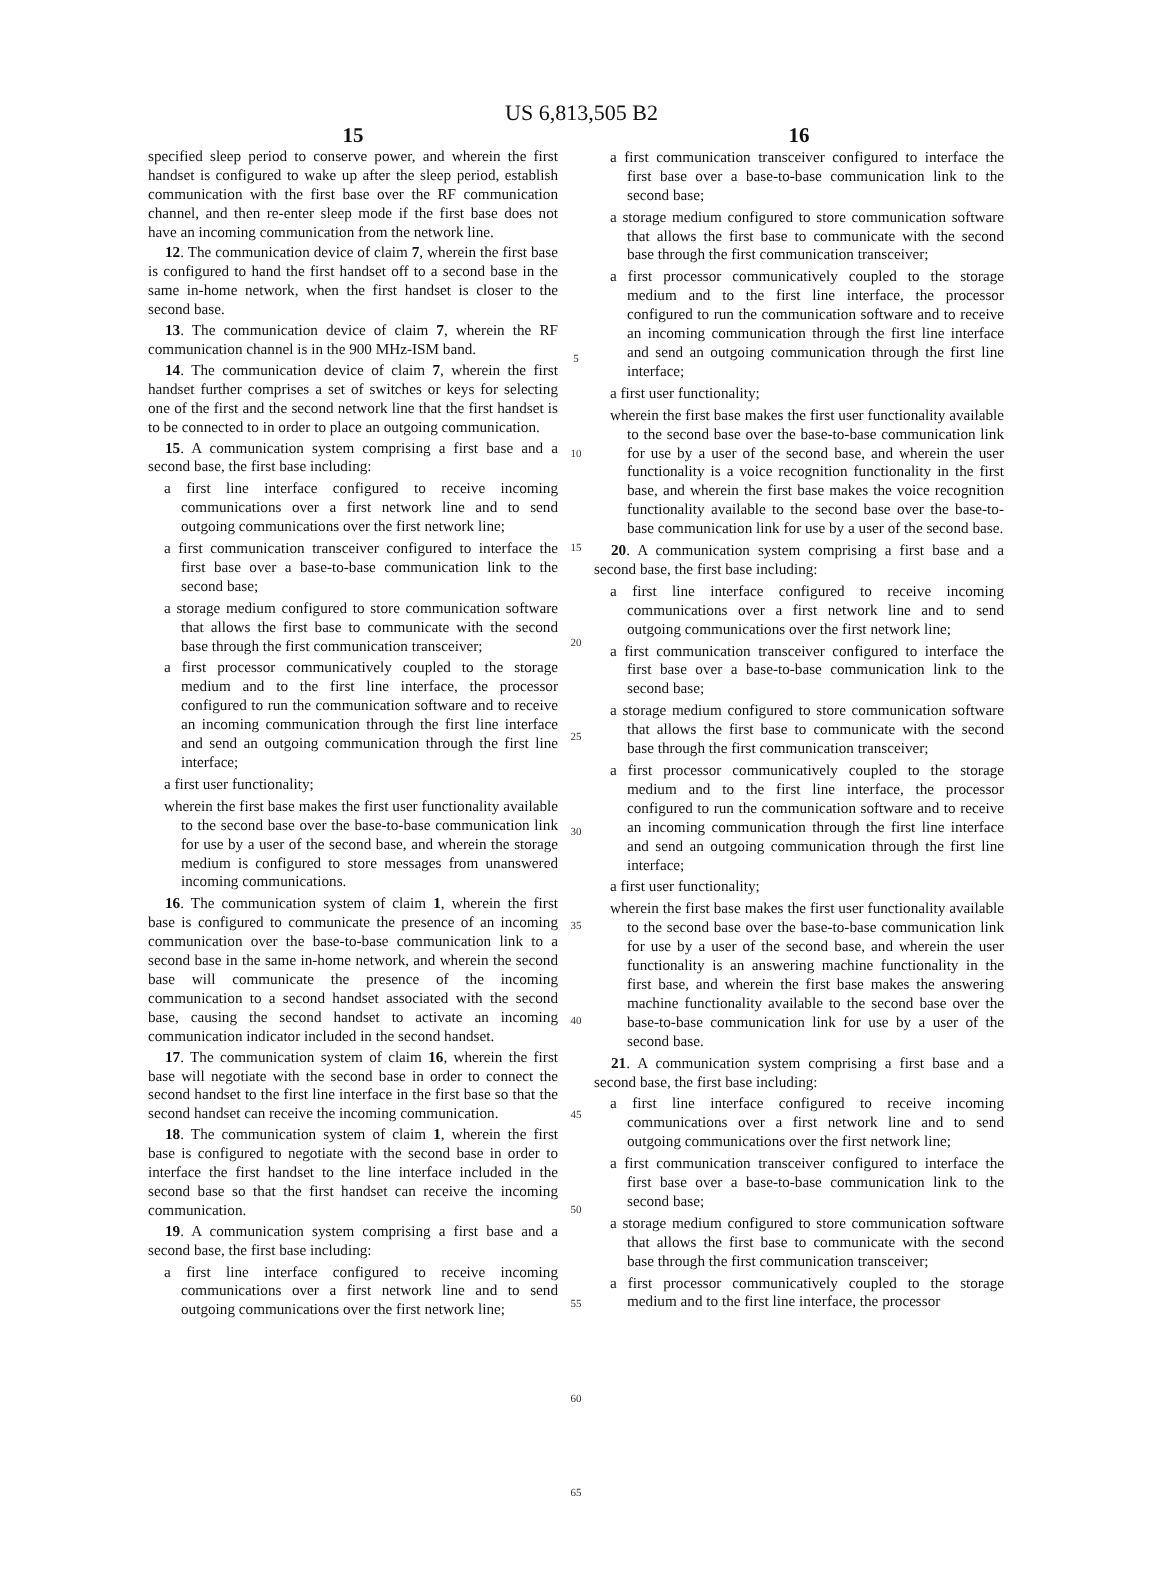US 6,813,505 B2
15
specified sleep period to conserve power, and wherein the first handset is configured to wake up after the sleep period, establish communication with the first base over the RF communication channel, and then re-enter sleep mode if the first base does not have an incoming communication from the network line.
12. The communication device of claim 7, wherein the first base is configured to hand the first handset off to a second base in the same in-home network, when the first handset is closer to the second base.
13. The communication device of claim 7, wherein the RF communication channel is in the 900 MHz-ISM band.
14. The communication device of claim 7, wherein the first handset further comprises a set of switches or keys for selecting one of the first and the second network line that the first handset is to be connected to in order to place an outgoing communication.
15. A communication system comprising a first base and a second base, the first base including:
a first line interface configured to receive incoming communications over a first network line and to send outgoing communications over the first network line;
a first communication transceiver configured to interface the first base over a base-to-base communication link to the second base;
a storage medium configured to store communication software that allows the first base to communicate with the second base through the first communication transceiver;
a first processor communicatively coupled to the storage medium and to the first line interface, the processor configured to run the communication software and to receive an incoming communication through the first line interface and send an outgoing communication through the first line interface;
a first user functionality;
wherein the first base makes the first user functionality available to the second base over the base-to-base communication link for use by a user of the second base, and wherein the storage medium is configured to store messages from unanswered incoming communications.
16. The communication system of claim 1, wherein the first base is configured to communicate the presence of an incoming communication over the base-to-base communication link to a second base in the same in-home network, and wherein the second base will communicate the presence of the incoming communication to a second handset associated with the second base, causing the second handset to activate an incoming communication indicator included in the second handset.
17. The communication system of claim 16, wherein the first base will negotiate with the second base in order to connect the second handset to the first line interface in the first base so that the second handset can receive the incoming communication.
18. The communication system of claim 1, wherein the first base is configured to negotiate with the second base in order to interface the first handset to the line interface included in the second base so that the first handset can receive the incoming communication.
19. A communication system comprising a first base and a second base, the first base including:
a first line interface configured to receive incoming communications over a first network line and to send outgoing communications over the first network line;
5
10
15
20
25
30
35
40
45
50
55
60
65
16
a first communication transceiver configured to interface the first base over a base-to-base communication link to the second base;
a storage medium configured to store communication software that allows the first base to communicate with the second base through the first communication transceiver;
a first processor communicatively coupled to the storage medium and to the first line interface, the processor configured to run the communication software and to receive an incoming communication through the first line interface and send an outgoing communication through the first line interface;
a first user functionality;
wherein the first base makes the first user functionality available to the second base over the base-to-base communication link for use by a user of the second base, and wherein the user functionality is a voice recognition functionality in the first base, and wherein the first base makes the voice recognition functionality available to the second base over the base-to-base communication link for use by a user of the second base.
20. A communication system comprising a first base and a second base, the first base including:
a first line interface configured to receive incoming communications over a first network line and to send outgoing communications over the first network line;
a first communication transceiver configured to interface the first base over a base-to-base communication link to the second base;
a storage medium configured to store communication software that allows the first base to communicate with the second base through the first communication transceiver;
a first processor communicatively coupled to the storage medium and to the first line interface, the processor configured to run the communication software and to receive an incoming communication through the first line interface and send an outgoing communication through the first line interface;
a first user functionality;
wherein the first base makes the first user functionality available to the second base over the base-to-base communication link for use by a user of the second base, and wherein the user functionality is an answering machine functionality in the first base, and wherein the first base makes the answering machine functionality available to the second base over the base-to-base communication link for use by a user of the second base.
21. A communication system comprising a first base and a second base, the first base including:
a first line interface configured to receive incoming communications over a first network line and to send outgoing communications over the first network line;
a first communication transceiver configured to interface the first base over a base-to-base communication link to the second base;
a storage medium configured to store communication software that allows the first base to communicate with the second base through the first communication transceiver;
a first processor communicatively coupled to the storage medium and to the first line interface, the processor